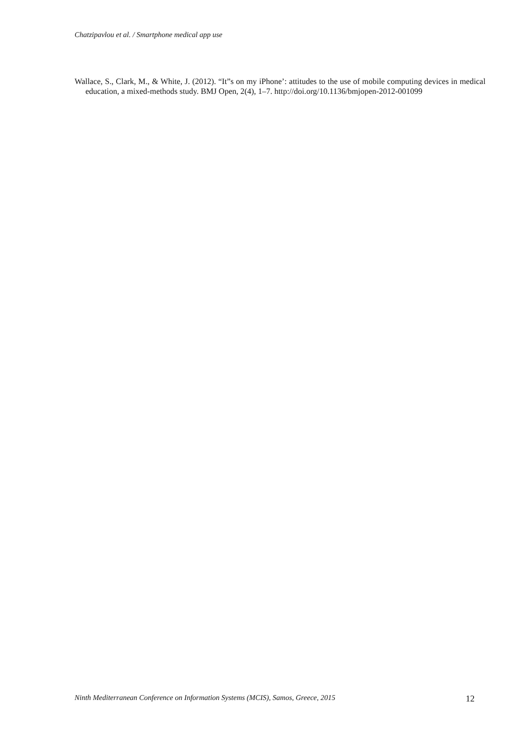Chatzipavlou et al. / Smartphone medical app use
Wallace, S., Clark, M., & White, J. (2012). “It”s on my iPhone’: attitudes to the use of mobile computing devices in medical education, a mixed-methods study. BMJ Open, 2(4), 1–7. http://doi.org/10.1136/bmjopen-2012-001099
Ninth Mediterranean Conference on Information Systems (MCIS), Samos, Greece, 2015 12